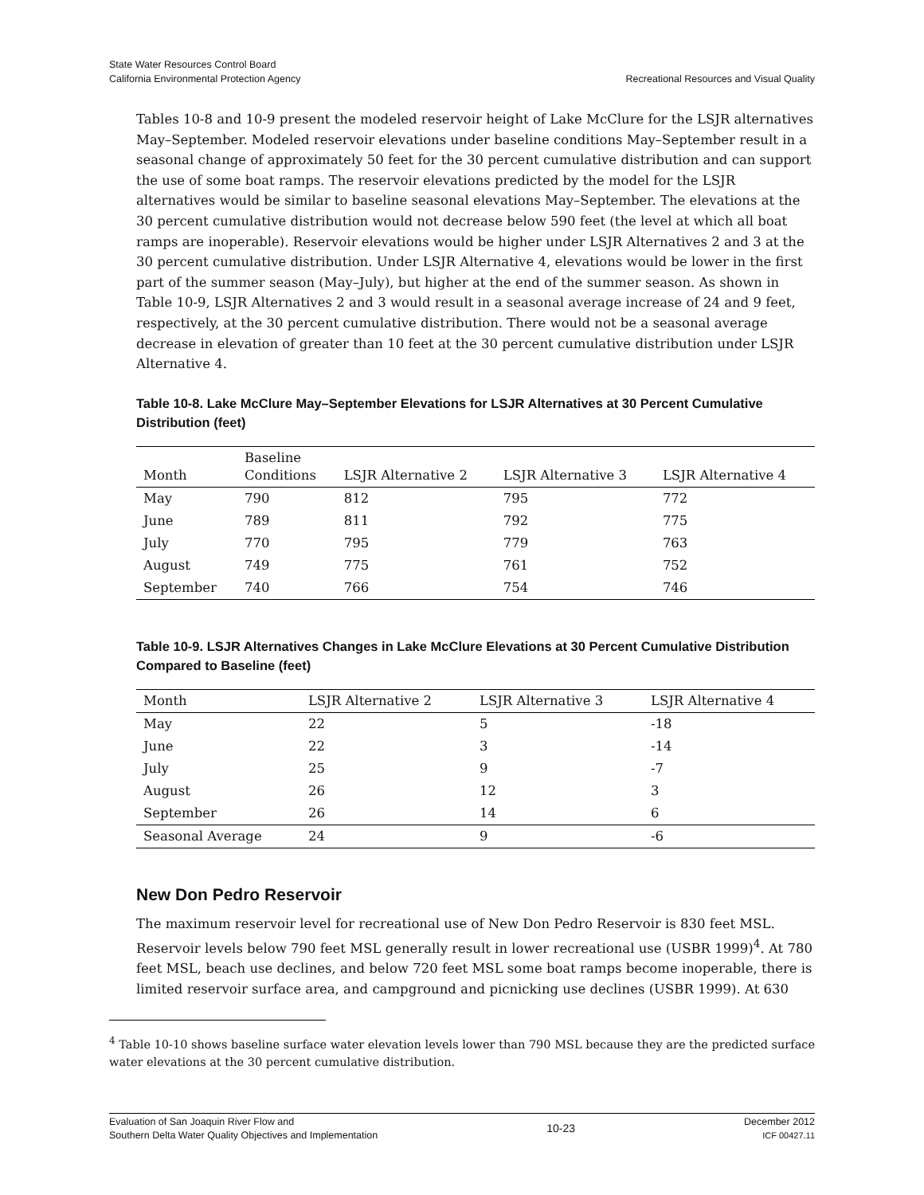State Water Resources Control Board
California Environmental Protection Agency
Recreational Resources and Visual Quality
Tables 10-8 and 10-9 present the modeled reservoir height of Lake McClure for the LSJR alternatives May–September. Modeled reservoir elevations under baseline conditions May–September result in a seasonal change of approximately 50 feet for the 30 percent cumulative distribution and can support the use of some boat ramps. The reservoir elevations predicted by the model for the LSJR alternatives would be similar to baseline seasonal elevations May–September. The elevations at the 30 percent cumulative distribution would not decrease below 590 feet (the level at which all boat ramps are inoperable). Reservoir elevations would be higher under LSJR Alternatives 2 and 3 at the 30 percent cumulative distribution. Under LSJR Alternative 4, elevations would be lower in the first part of the summer season (May–July), but higher at the end of the summer season. As shown in Table 10-9, LSJR Alternatives 2 and 3 would result in a seasonal average increase of 24 and 9 feet, respectively, at the 30 percent cumulative distribution. There would not be a seasonal average decrease in elevation of greater than 10 feet at the 30 percent cumulative distribution under LSJR Alternative 4.
Table 10-8. Lake McClure May–September Elevations for LSJR Alternatives at 30 Percent Cumulative Distribution (feet)
| Month | Baseline Conditions | LSJR Alternative 2 | LSJR Alternative 3 | LSJR Alternative 4 |
| --- | --- | --- | --- | --- |
| May | 790 | 812 | 795 | 772 |
| June | 789 | 811 | 792 | 775 |
| July | 770 | 795 | 779 | 763 |
| August | 749 | 775 | 761 | 752 |
| September | 740 | 766 | 754 | 746 |
Table 10-9. LSJR Alternatives Changes in Lake McClure Elevations at 30 Percent Cumulative Distribution Compared to Baseline (feet)
| Month | LSJR Alternative 2 | LSJR Alternative 3 | LSJR Alternative 4 |
| --- | --- | --- | --- |
| May | 22 | 5 | -18 |
| June | 22 | 3 | -14 |
| July | 25 | 9 | -7 |
| August | 26 | 12 | 3 |
| September | 26 | 14 | 6 |
| Seasonal Average | 24 | 9 | -6 |
New Don Pedro Reservoir
The maximum reservoir level for recreational use of New Don Pedro Reservoir is 830 feet MSL. Reservoir levels below 790 feet MSL generally result in lower recreational use (USBR 1999)<sup>4</sup>. At 780 feet MSL, beach use declines, and below 720 feet MSL some boat ramps become inoperable, there is limited reservoir surface area, and campground and picnicking use declines (USBR 1999). At 630
<sup>4</sup> Table 10-10 shows baseline surface water elevation levels lower than 790 MSL because they are the predicted surface water elevations at the 30 percent cumulative distribution.
Evaluation of San Joaquin River Flow and
Southern Delta Water Quality Objectives and Implementation
10-23
December 2012
ICF 00427.11